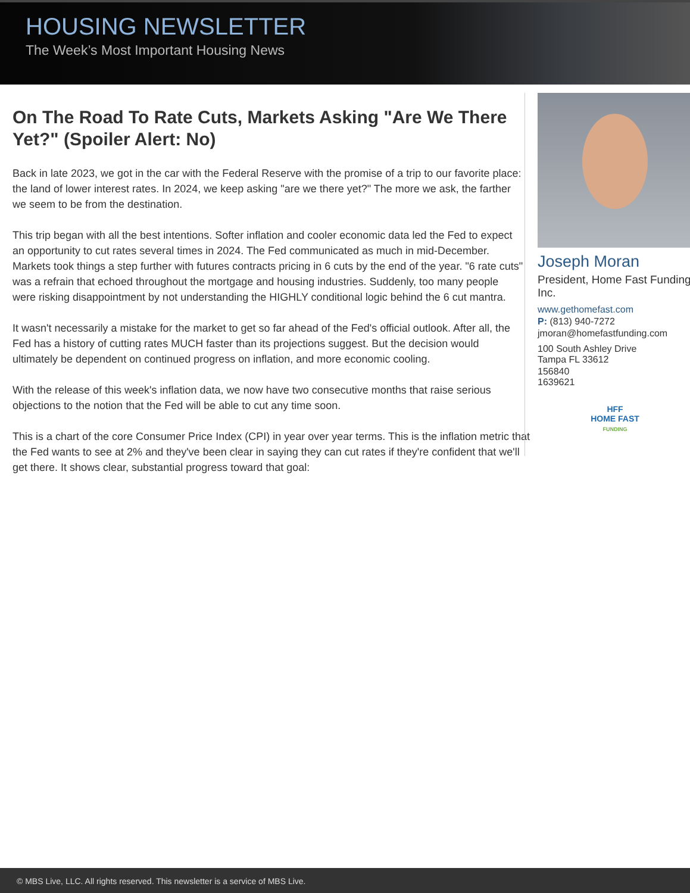HOUSING NEWSLETTER
The Week’s Most Important Housing News
On The Road To Rate Cuts, Markets Asking "Are We There Yet?" (Spoiler Alert: No)
Back in late 2023, we got in the car with the Federal Reserve with the promise of a trip to our favorite place: the land of lower interest rates. In 2024, we keep asking "are we there yet?" The more we ask, the farther we seem to be from the destination.
This trip began with all the best intentions. Softer inflation and cooler economic data led the Fed to expect an opportunity to cut rates several times in 2024. The Fed communicated as much in mid-December. Markets took things a step further with futures contracts pricing in 6 cuts by the end of the year. "6 rate cuts" was a refrain that echoed throughout the mortgage and housing industries. Suddenly, too many people were risking disappointment by not understanding the HIGHLY conditional logic behind the 6 cut mantra.
It wasn't necessarily a mistake for the market to get so far ahead of the Fed's official outlook. After all, the Fed has a history of cutting rates MUCH faster than its projections suggest. But the decision would ultimately be dependent on continued progress on inflation, and more economic cooling.
With the release of this week's inflation data, we now have two consecutive months that raise serious objections to the notion that the Fed will be able to cut any time soon.
This is a chart of the core Consumer Price Index (CPI) in year over year terms. This is the inflation metric that the Fed wants to see at 2% and they've been clear in saying they can cut rates if they're confident that we'll get there. It shows clear, substantial progress toward that goal:
Joseph Moran
President, Home Fast Funding Inc.
www.gethomefast.com
P: (813) 940-7272
jmoran@homefastfunding.com
100 South Ashley Drive
Tampa FL 33612
156840
1639621
HFF
HOME FAST
FUNDING
© MBS Live, LLC. All rights reserved. This newsletter is a service of MBS Live.